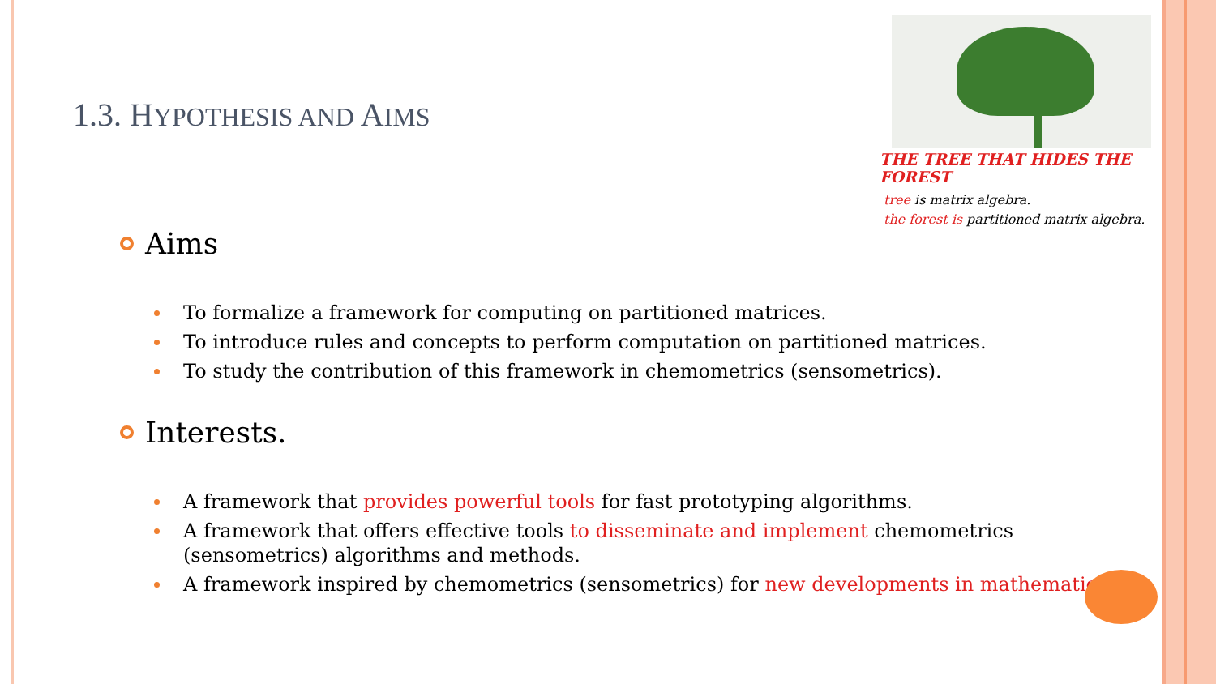1.3. HYPOTHESIS AND AIMS
THE TREE THAT HIDES THE FOREST
tree is matrix algebra.
the forest is partitioned matrix algebra.
Aims
To formalize a framework for computing on partitioned matrices.
To introduce rules and concepts to perform computation on partitioned matrices.
To study the contribution of this framework in chemometrics (sensometrics).
Interests.
A framework that provides powerful tools for fast prototyping algorithms.
A framework that offers effective tools to disseminate and implement chemometrics (sensometrics) algorithms and methods.
A framework inspired by chemometrics (sensometrics) for new developments in mathematics